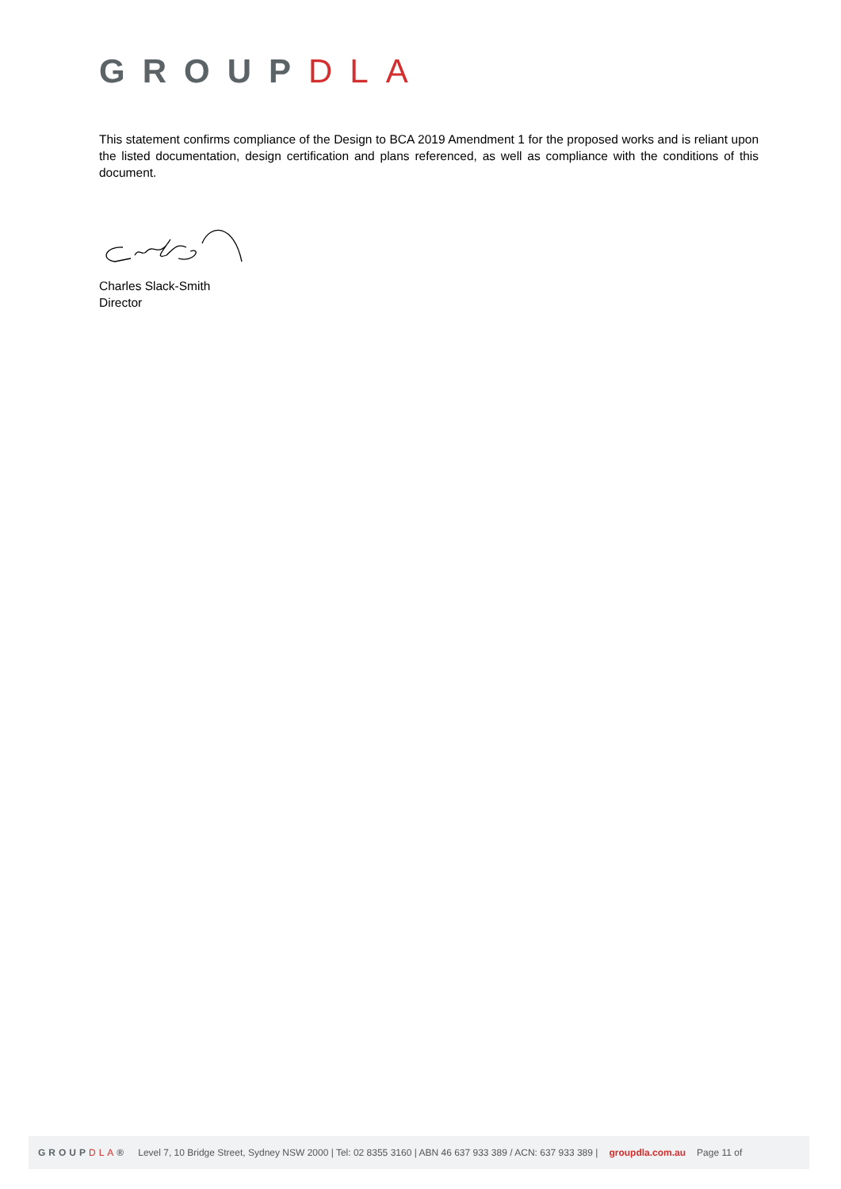GROUPDLA
This statement confirms compliance of the Design to BCA 2019 Amendment 1 for the proposed works and is reliant upon the listed documentation, design certification and plans referenced, as well as compliance with the conditions of this document.
Charles Slack-Smith
Director
GROUPDLA® Level 7, 10 Bridge Street, Sydney NSW 2000 | Tel: 02 8355 3160 | ABN 46 637 933 389 / ACN: 637 933 389 | groupdla.com.au Page 11 of